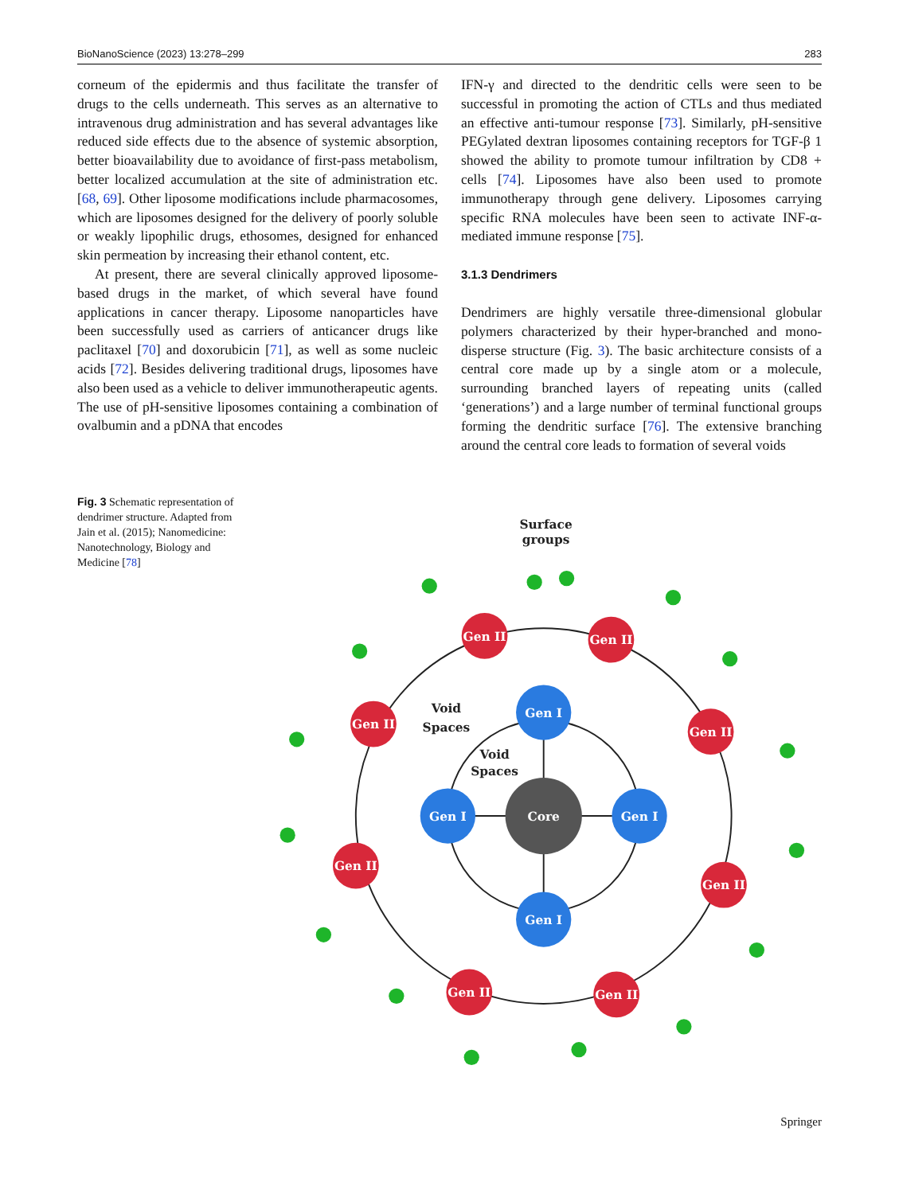BioNanoScience (2023) 13:278–299 283
corneum of the epidermis and thus facilitate the transfer of drugs to the cells underneath. This serves as an alternative to intravenous drug administration and has several advantages like reduced side effects due to the absence of systemic absorption, better bioavailability due to avoidance of first-pass metabolism, better localized accumulation at the site of administration etc. [68, 69]. Other liposome modifications include pharmacosomes, which are liposomes designed for the delivery of poorly soluble or weakly lipophilic drugs, ethosomes, designed for enhanced skin permeation by increasing their ethanol content, etc.
At present, there are several clinically approved liposome-based drugs in the market, of which several have found applications in cancer therapy. Liposome nanoparticles have been successfully used as carriers of anticancer drugs like paclitaxel [70] and doxorubicin [71], as well as some nucleic acids [72]. Besides delivering traditional drugs, liposomes have also been used as a vehicle to deliver immunotherapeutic agents. The use of pH-sensitive liposomes containing a combination of ovalbumin and a pDNA that encodes
IFN-γ and directed to the dendritic cells were seen to be successful in promoting the action of CTLs and thus mediated an effective anti-tumour response [73]. Similarly, pH-sensitive PEGylated dextran liposomes containing receptors for TGF-β 1 showed the ability to promote tumour infiltration by CD8 + cells [74]. Liposomes have also been used to promote immunotherapy through gene delivery. Liposomes carrying specific RNA molecules have been seen to activate INF-α-mediated immune response [75].
3.1.3 Dendrimers
Dendrimers are highly versatile three-dimensional globular polymers characterized by their hyper-branched and mono-disperse structure (Fig. 3). The basic architecture consists of a central core made up by a single atom or a molecule, surrounding branched layers of repeating units (called ‘generations’) and a large number of terminal functional groups forming the dendritic surface [76]. The extensive branching around the central core leads to formation of several voids
Fig. 3 Schematic representation of dendrimer structure. Adapted from Jain et al. (2015); Nanomedicine: Nanotechnology, Biology and Medicine [78]
Surface
groups
Void
Spaces
Void
Spaces
Gen I
Gen I
Gen I
Gen I
Core
Gen II
Gen II
Gen II
Gen II
Gen II
Gen II
Gen II
Gen II
Springer